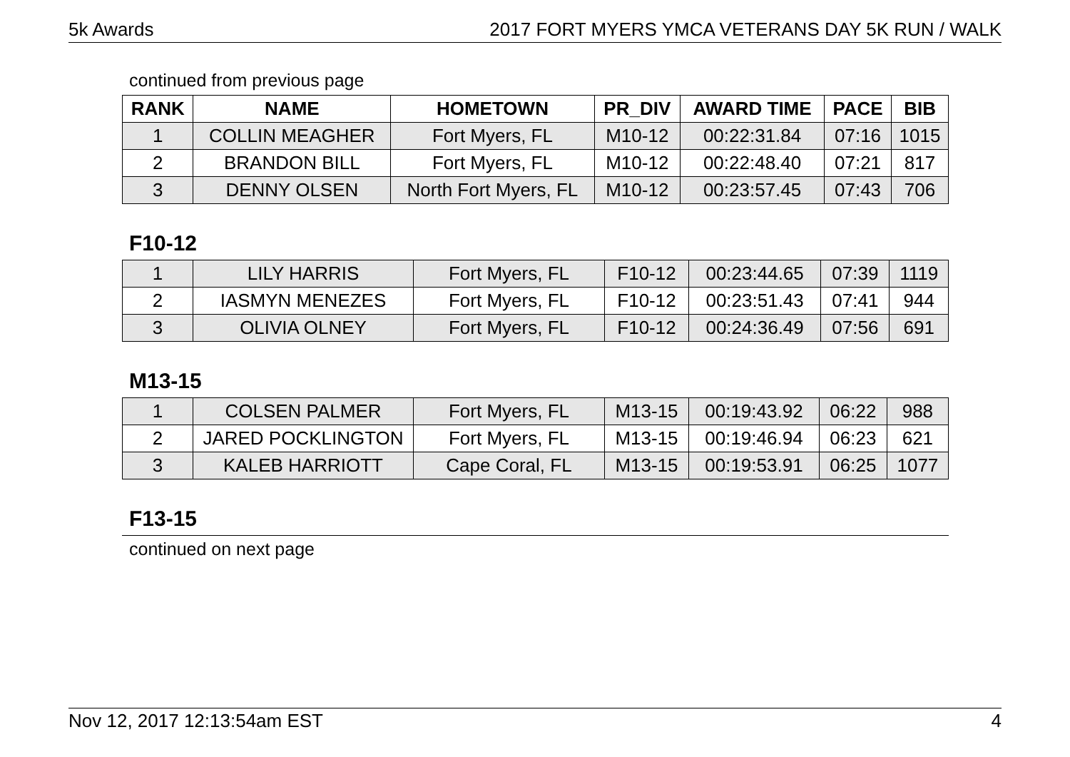5k Awards 2017 FORT MYERS YMCA VETERANS DAY 5K RUN / WALK
continued from previous page
| RANK | NAME | HOMETOWN | PR_DIV | AWARD TIME | PACE | BIB |
| --- | --- | --- | --- | --- | --- | --- |
| 1 | COLLIN MEAGHER | Fort Myers, FL | M10-12 | 00:22:31.84 | 07:16 | 1015 |
| 2 | BRANDON BILL | Fort Myers, FL | M10-12 | 00:22:48.40 | 07:21 | 817 |
| 3 | DENNY OLSEN | North Fort Myers, FL | M10-12 | 00:23:57.45 | 07:43 | 706 |
F10-12
| 1 | LILY HARRIS | Fort Myers, FL | F10-12 | 00:23:44.65 | 07:39 | 1119 |
| 2 | IASMYN MENEZES | Fort Myers, FL | F10-12 | 00:23:51.43 | 07:41 | 944 |
| 3 | OLIVIA OLNEY | Fort Myers, FL | F10-12 | 00:24:36.49 | 07:56 | 691 |
M13-15
| 1 | COLSEN PALMER | Fort Myers, FL | M13-15 | 00:19:43.92 | 06:22 | 988 |
| 2 | JARED POCKLINGTON | Fort Myers, FL | M13-15 | 00:19:46.94 | 06:23 | 621 |
| 3 | KALEB HARRIOTT | Cape Coral, FL | M13-15 | 00:19:53.91 | 06:25 | 1077 |
F13-15
continued on next page
Nov 12, 2017 12:13:54am EST 4